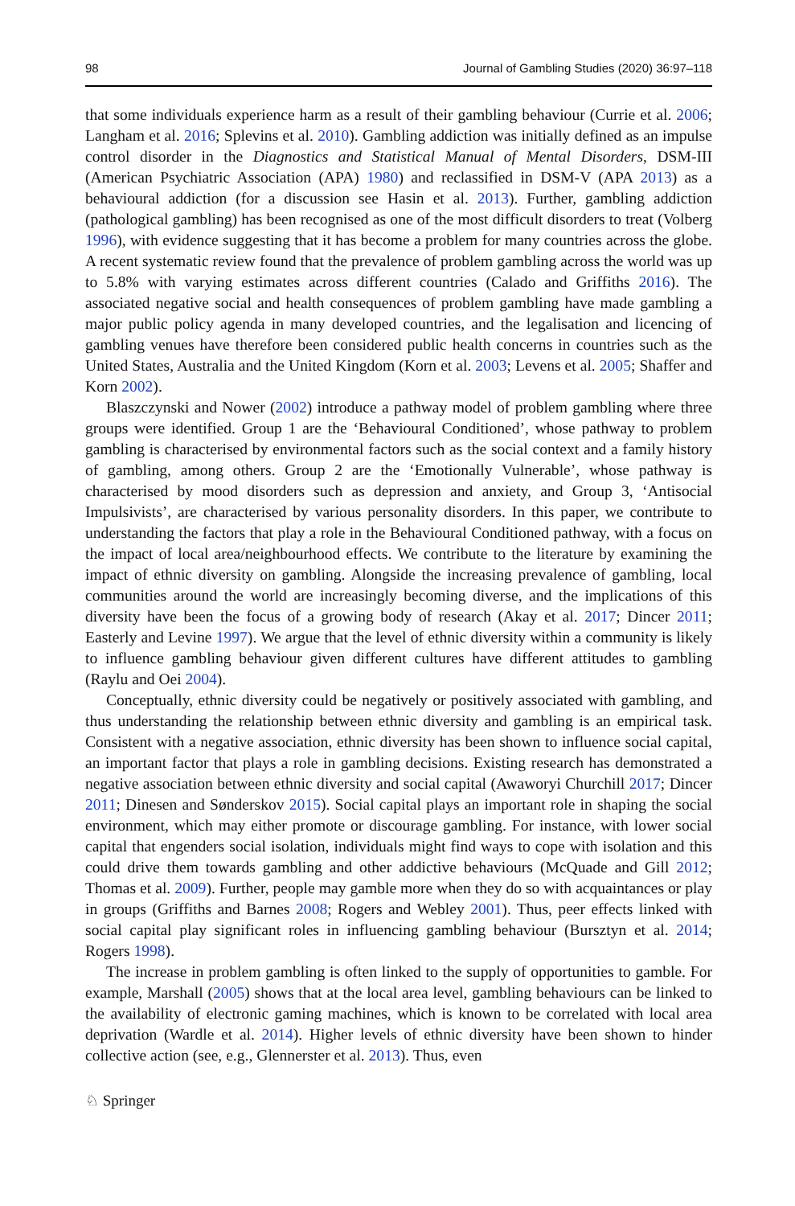98 Journal of Gambling Studies (2020) 36:97–118
that some individuals experience harm as a result of their gambling behaviour (Currie et al. 2006; Langham et al. 2016; Splevins et al. 2010). Gambling addiction was initially defined as an impulse control disorder in the Diagnostics and Statistical Manual of Mental Disorders, DSM-III (American Psychiatric Association (APA) 1980) and reclassified in DSM-V (APA 2013) as a behavioural addiction (for a discussion see Hasin et al. 2013). Further, gambling addiction (pathological gambling) has been recognised as one of the most difficult disorders to treat (Volberg 1996), with evidence suggesting that it has become a problem for many countries across the globe. A recent systematic review found that the prevalence of problem gambling across the world was up to 5.8% with varying estimates across different countries (Calado and Griffiths 2016). The associated negative social and health consequences of problem gambling have made gambling a major public policy agenda in many developed countries, and the legalisation and licencing of gambling venues have therefore been considered public health concerns in countries such as the United States, Australia and the United Kingdom (Korn et al. 2003; Levens et al. 2005; Shaffer and Korn 2002).
Blaszczynski and Nower (2002) introduce a pathway model of problem gambling where three groups were identified. Group 1 are the ‘Behavioural Conditioned’, whose pathway to problem gambling is characterised by environmental factors such as the social context and a family history of gambling, among others. Group 2 are the ‘Emotionally Vulnerable’, whose pathway is characterised by mood disorders such as depression and anxiety, and Group 3, ‘Antisocial Impulsivists’, are characterised by various personality disorders. In this paper, we contribute to understanding the factors that play a role in the Behavioural Conditioned pathway, with a focus on the impact of local area/neighbourhood effects. We contribute to the literature by examining the impact of ethnic diversity on gambling. Alongside the increasing prevalence of gambling, local communities around the world are increasingly becoming diverse, and the implications of this diversity have been the focus of a growing body of research (Akay et al. 2017; Dincer 2011; Easterly and Levine 1997). We argue that the level of ethnic diversity within a community is likely to influence gambling behaviour given different cultures have different attitudes to gambling (Raylu and Oei 2004).
Conceptually, ethnic diversity could be negatively or positively associated with gambling, and thus understanding the relationship between ethnic diversity and gambling is an empirical task. Consistent with a negative association, ethnic diversity has been shown to influence social capital, an important factor that plays a role in gambling decisions. Existing research has demonstrated a negative association between ethnic diversity and social capital (Awaworyi Churchill 2017; Dincer 2011; Dinesen and Sønderskov 2015). Social capital plays an important role in shaping the social environment, which may either promote or discourage gambling. For instance, with lower social capital that engenders social isolation, individuals might find ways to cope with isolation and this could drive them towards gambling and other addictive behaviours (McQuade and Gill 2012; Thomas et al. 2009). Further, people may gamble more when they do so with acquaintances or play in groups (Griffiths and Barnes 2008; Rogers and Webley 2001). Thus, peer effects linked with social capital play significant roles in influencing gambling behaviour (Bursztyn et al. 2014; Rogers 1998).
The increase in problem gambling is often linked to the supply of opportunities to gamble. For example, Marshall (2005) shows that at the local area level, gambling behaviours can be linked to the availability of electronic gaming machines, which is known to be correlated with local area deprivation (Wardle et al. 2014). Higher levels of ethnic diversity have been shown to hinder collective action (see, e.g., Glennerster et al. 2013). Thus, even
♘ Springer